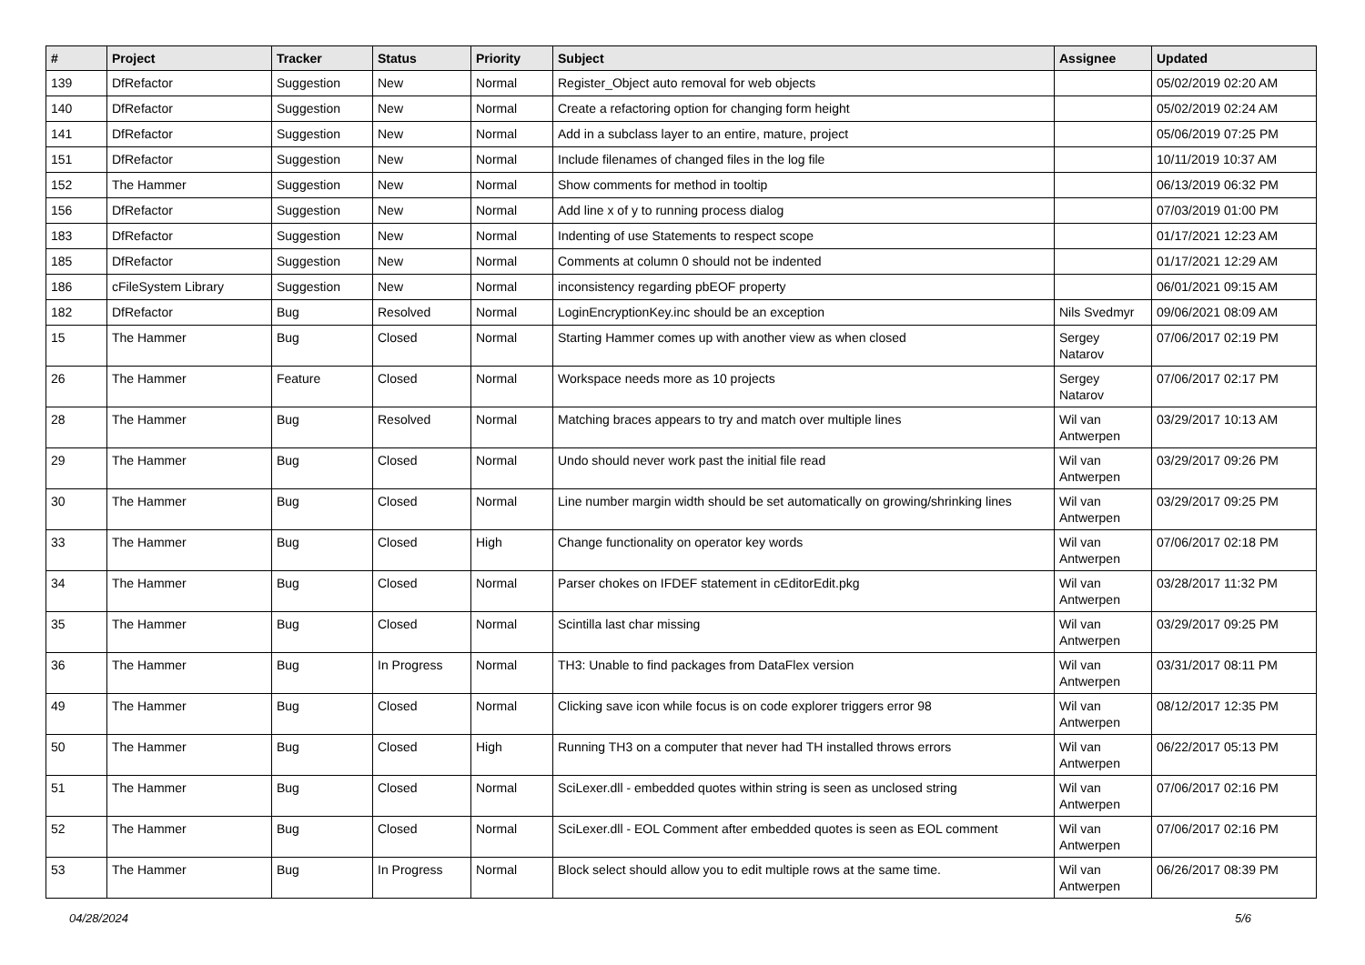| # | Project | Tracker | Status | Priority | Subject | Assignee | Updated |
| --- | --- | --- | --- | --- | --- | --- | --- |
| 139 | DfRefactor | Suggestion | New | Normal | Register_Object auto removal for web objects | | 05/02/2019 02:20 AM |
| 140 | DfRefactor | Suggestion | New | Normal | Create a refactoring option for changing form height | | 05/02/2019 02:24 AM |
| 141 | DfRefactor | Suggestion | New | Normal | Add in a subclass layer to an entire, mature, project | | 05/06/2019 07:25 PM |
| 151 | DfRefactor | Suggestion | New | Normal | Include filenames of changed files in the log file | | 10/11/2019 10:37 AM |
| 152 | The Hammer | Suggestion | New | Normal | Show comments for method in tooltip | | 06/13/2019 06:32 PM |
| 156 | DfRefactor | Suggestion | New | Normal | Add line x of y to running process dialog | | 07/03/2019 01:00 PM |
| 183 | DfRefactor | Suggestion | New | Normal | Indenting of use Statements to respect scope | | 01/17/2021 12:23 AM |
| 185 | DfRefactor | Suggestion | New | Normal | Comments at column 0 should not be indented | | 01/17/2021 12:29 AM |
| 186 | cFileSystem Library | Suggestion | New | Normal | inconsistency regarding pbEOF property | | 06/01/2021 09:15 AM |
| 182 | DfRefactor | Bug | Resolved | Normal | LoginEncryptionKey.inc should be an exception | Nils Svedmyr | 09/06/2021 08:09 AM |
| 15 | The Hammer | Bug | Closed | Normal | Starting Hammer comes up with another view as when closed | Sergey Natarov | 07/06/2017 02:19 PM |
| 26 | The Hammer | Feature | Closed | Normal | Workspace needs more as 10 projects | Sergey Natarov | 07/06/2017 02:17 PM |
| 28 | The Hammer | Bug | Resolved | Normal | Matching braces appears to try and match over multiple lines | Wil van Antwerpen | 03/29/2017 10:13 AM |
| 29 | The Hammer | Bug | Closed | Normal | Undo should never work past the initial file read | Wil van Antwerpen | 03/29/2017 09:26 PM |
| 30 | The Hammer | Bug | Closed | Normal | Line number margin width should be set automatically on growing/shrinking lines | Wil van Antwerpen | 03/29/2017 09:25 PM |
| 33 | The Hammer | Bug | Closed | High | Change functionality on operator key words | Wil van Antwerpen | 07/06/2017 02:18 PM |
| 34 | The Hammer | Bug | Closed | Normal | Parser chokes on IFDEF statement in cEditorEdit.pkg | Wil van Antwerpen | 03/28/2017 11:32 PM |
| 35 | The Hammer | Bug | Closed | Normal | Scintilla last char missing | Wil van Antwerpen | 03/29/2017 09:25 PM |
| 36 | The Hammer | Bug | In Progress | Normal | TH3: Unable to find packages from DataFlex version | Wil van Antwerpen | 03/31/2017 08:11 PM |
| 49 | The Hammer | Bug | Closed | Normal | Clicking save icon while focus is on code explorer triggers error 98 | Wil van Antwerpen | 08/12/2017 12:35 PM |
| 50 | The Hammer | Bug | Closed | High | Running TH3 on a computer that never had TH installed throws errors | Wil van Antwerpen | 06/22/2017 05:13 PM |
| 51 | The Hammer | Bug | Closed | Normal | SciLexer.dll - embedded quotes within string is seen as unclosed string | Wil van Antwerpen | 07/06/2017 02:16 PM |
| 52 | The Hammer | Bug | Closed | Normal | SciLexer.dll - EOL Comment after embedded quotes is seen as EOL comment | Wil van Antwerpen | 07/06/2017 02:16 PM |
| 53 | The Hammer | Bug | In Progress | Normal | Block select should allow you to edit multiple rows at the same time. | Wil van Antwerpen | 06/26/2017 08:39 PM |
04/28/2024 5/6